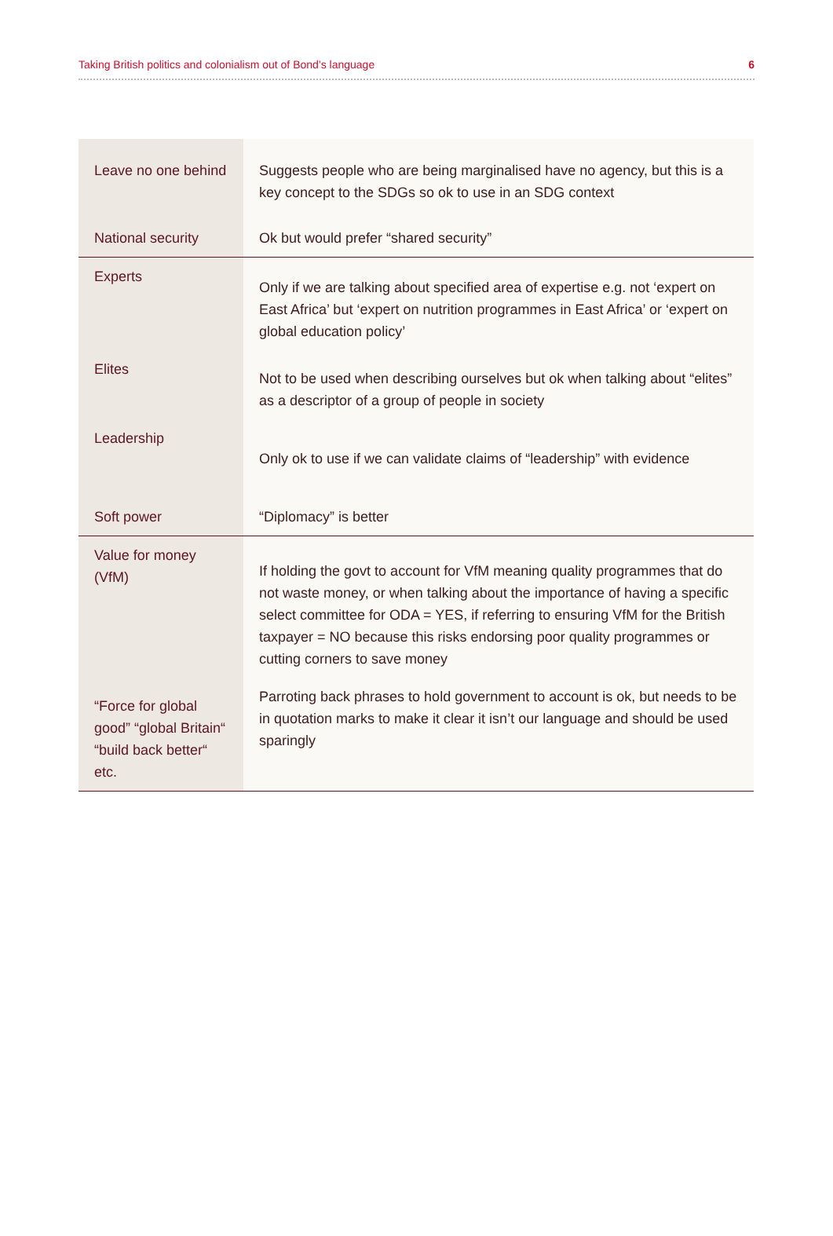Taking British politics and colonialism out of Bond’s language 6
| Leave no one behind | Suggests people who are being marginalised have no agency, but this is a key concept to the SDGs so ok to use in an SDG context |
| National security | Ok but would prefer “shared security” |
| Experts | Only if we are talking about specified area of expertise e.g. not ‘expert on East Africa’ but ‘expert on nutrition programmes in East Africa’ or ‘expert on global education policy’ |
| Elites | Not to be used when describing ourselves but ok when talking about “elites” as a descriptor of a group of people in society |
| Leadership | Only ok to use if we can validate claims of “leadership” with evidence |
| Soft power | “Diplomacy” is better |
| Value for money (VfM) | If holding the govt to account for VfM meaning quality programmes that do not waste money, or when talking about the importance of having a specific select committee for ODA = YES, if referring to ensuring VfM for the British taxpayer = NO because this risks endorsing poor quality programmes or cutting corners to save money |
| “Force for global good” “global Britain“ “build back better“ etc. | Parroting back phrases to hold government to account is ok, but needs to be in quotation marks to make it clear it isn’t our language and should be used sparingly |